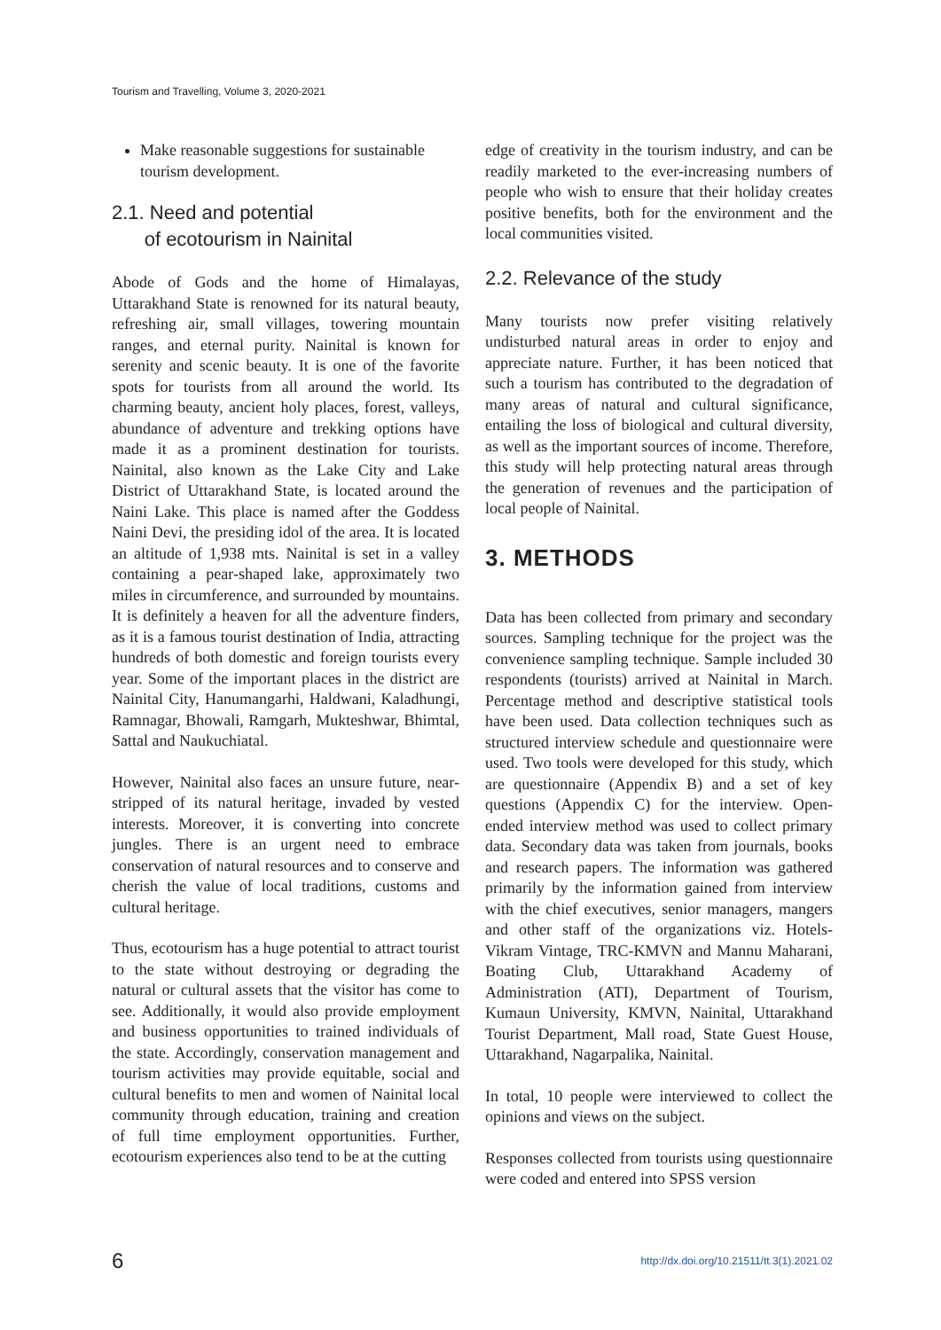Tourism and Travelling, Volume 3, 2020-2021
Make reasonable suggestions for sustainable tourism development.
2.1. Need and potential
of ecotourism in Nainital
Abode of Gods and the home of Himalayas, Uttarakhand State is renowned for its natural beauty, refreshing air, small villages, towering mountain ranges, and eternal purity. Nainital is known for serenity and scenic beauty. It is one of the favorite spots for tourists from all around the world. Its charming beauty, ancient holy places, forest, valleys, abundance of adventure and trekking options have made it as a prominent destination for tourists. Nainital, also known as the Lake City and Lake District of Uttarakhand State, is located around the Naini Lake. This place is named after the Goddess Naini Devi, the presiding idol of the area. It is located an altitude of 1,938 mts. Nainital is set in a valley containing a pear-shaped lake, approximately two miles in circumference, and surrounded by mountains. It is definitely a heaven for all the adventure finders, as it is a famous tourist destination of India, attracting hundreds of both domestic and foreign tourists every year. Some of the important places in the district are Nainital City, Hanumangarhi, Haldwani, Kaladhungi, Ramnagar, Bhowali, Ramgarh, Mukteshwar, Bhimtal, Sattal and Naukuchiatal.
However, Nainital also faces an unsure future, near-stripped of its natural heritage, invaded by vested interests. Moreover, it is converting into concrete jungles. There is an urgent need to embrace conservation of natural resources and to conserve and cherish the value of local traditions, customs and cultural heritage.
Thus, ecotourism has a huge potential to attract tourist to the state without destroying or degrading the natural or cultural assets that the visitor has come to see. Additionally, it would also provide employment and business opportunities to trained individuals of the state. Accordingly, conservation management and tourism activities may provide equitable, social and cultural benefits to men and women of Nainital local community through education, training and creation of full time employment opportunities. Further, ecotourism experiences also tend to be at the cutting
edge of creativity in the tourism industry, and can be readily marketed to the ever-increasing numbers of people who wish to ensure that their holiday creates positive benefits, both for the environment and the local communities visited.
2.2. Relevance of the study
Many tourists now prefer visiting relatively undisturbed natural areas in order to enjoy and appreciate nature. Further, it has been noticed that such a tourism has contributed to the degradation of many areas of natural and cultural significance, entailing the loss of biological and cultural diversity, as well as the important sources of income. Therefore, this study will help protecting natural areas through the generation of revenues and the participation of local people of Nainital.
3. METHODS
Data has been collected from primary and secondary sources. Sampling technique for the project was the convenience sampling technique. Sample included 30 respondents (tourists) arrived at Nainital in March. Percentage method and descriptive statistical tools have been used. Data collection techniques such as structured interview schedule and questionnaire were used. Two tools were developed for this study, which are questionnaire (Appendix B) and a set of key questions (Appendix C) for the interview. Open-ended interview method was used to collect primary data. Secondary data was taken from journals, books and research papers. The information was gathered primarily by the information gained from interview with the chief executives, senior managers, mangers and other staff of the organizations viz. Hotels-Vikram Vintage, TRC-KMVN and Mannu Maharani, Boating Club, Uttarakhand Academy of Administration (ATI), Department of Tourism, Kumaun University, KMVN, Nainital, Uttarakhand Tourist Department, Mall road, State Guest House, Uttarakhand, Nagarpalika, Nainital.
In total, 10 people were interviewed to collect the opinions and views on the subject.
Responses collected from tourists using questionnaire were coded and entered into SPSS version
6 http://dx.doi.org/10.21511/tt.3(1).2021.02